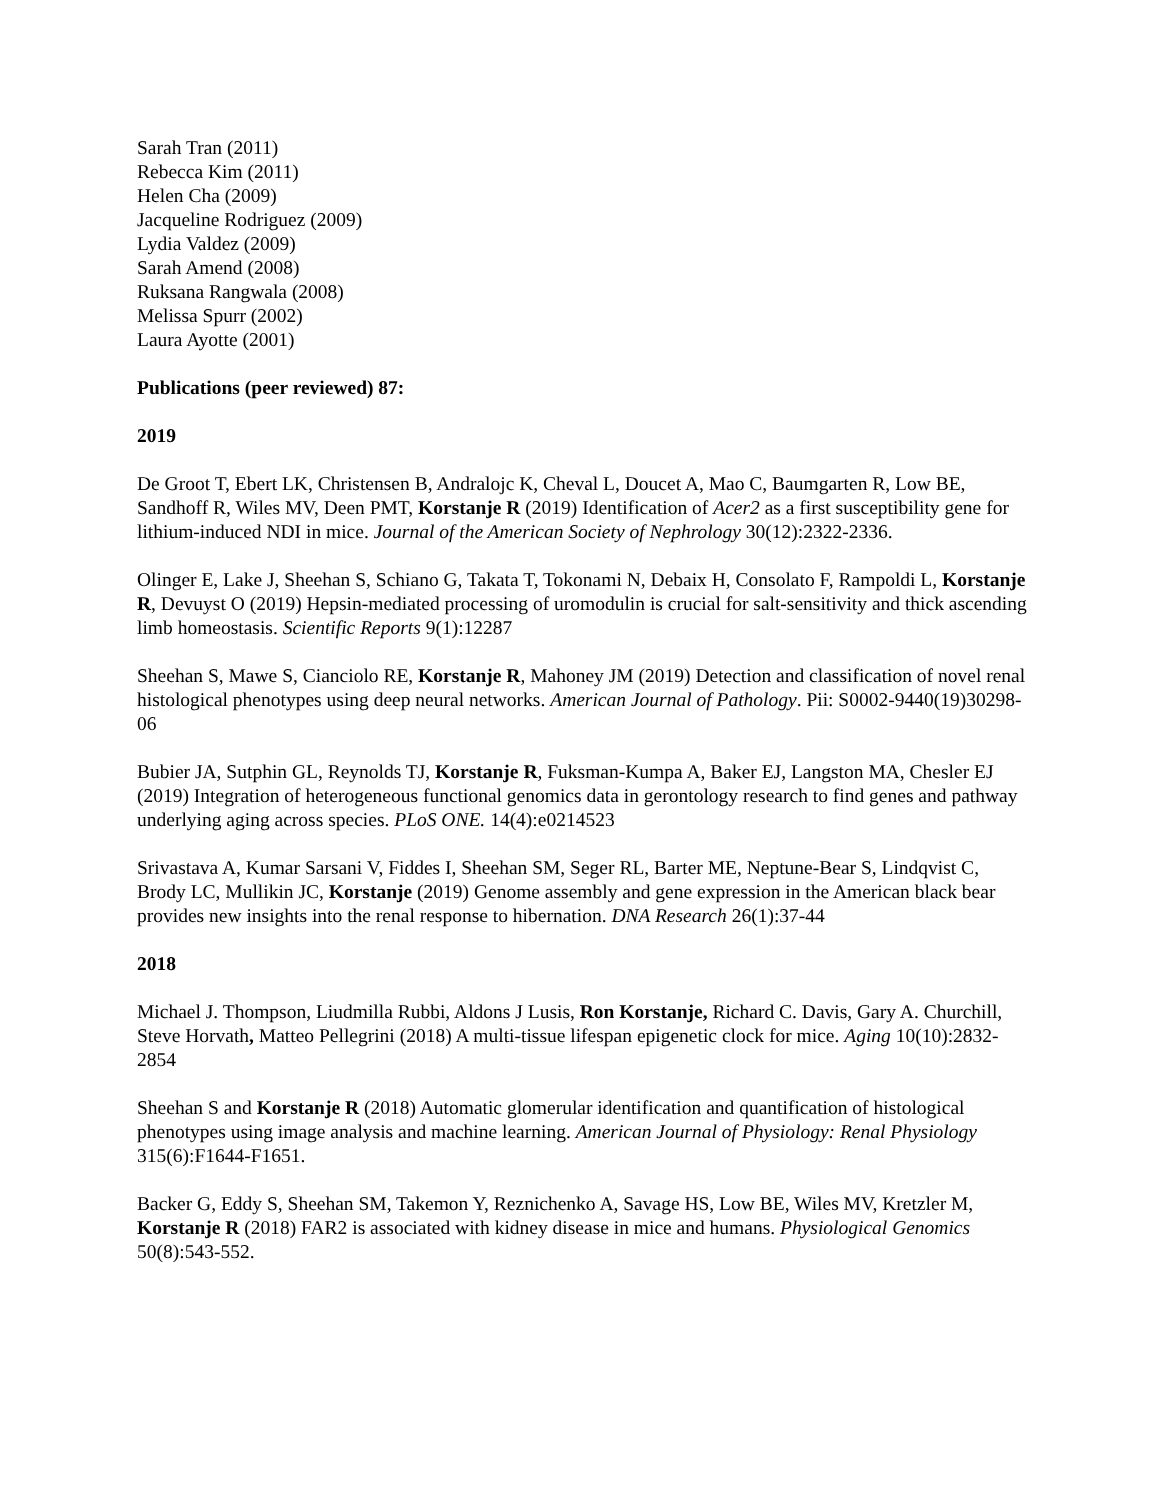Sarah Tran (2011)
Rebecca Kim (2011)
Helen Cha (2009)
Jacqueline Rodriguez (2009)
Lydia Valdez (2009)
Sarah Amend (2008)
Ruksana Rangwala (2008)
Melissa Spurr (2002)
Laura Ayotte (2001)
Publications (peer reviewed) 87:
2019
De Groot T, Ebert LK, Christensen B, Andralojc K, Cheval L, Doucet A, Mao C, Baumgarten R, Low BE, Sandhoff R, Wiles MV, Deen PMT, Korstanje R (2019) Identification of Acer2 as a first susceptibility gene for lithium-induced NDI in mice. Journal of the American Society of Nephrology 30(12):2322-2336.
Olinger E, Lake J, Sheehan S, Schiano G, Takata T, Tokonami N, Debaix H, Consolato F, Rampoldi L, Korstanje R, Devuyst O (2019) Hepsin-mediated processing of uromodulin is crucial for salt-sensitivity and thick ascending limb homeostasis. Scientific Reports 9(1):12287
Sheehan S, Mawe S, Cianciolo RE, Korstanje R, Mahoney JM (2019) Detection and classification of novel renal histological phenotypes using deep neural networks. American Journal of Pathology. Pii: S0002-9440(19)30298-06
Bubier JA, Sutphin GL, Reynolds TJ, Korstanje R, Fuksman-Kumpa A, Baker EJ, Langston MA, Chesler EJ (2019) Integration of heterogeneous functional genomics data in gerontology research to find genes and pathway underlying aging across species. PLoS ONE. 14(4):e0214523
Srivastava A, Kumar Sarsani V, Fiddes I, Sheehan SM, Seger RL, Barter ME, Neptune-Bear S, Lindqvist C, Brody LC, Mullikin JC, Korstanje (2019) Genome assembly and gene expression in the American black bear provides new insights into the renal response to hibernation. DNA Research 26(1):37-44
2018
Michael J. Thompson, Liudmilla Rubbi, Aldons J Lusis, Ron Korstanje, Richard C. Davis, Gary A. Churchill, Steve Horvath, Matteo Pellegrini (2018) A multi-tissue lifespan epigenetic clock for mice. Aging 10(10):2832-2854
Sheehan S and Korstanje R (2018) Automatic glomerular identification and quantification of histological phenotypes using image analysis and machine learning. American Journal of Physiology: Renal Physiology 315(6):F1644-F1651.
Backer G, Eddy S, Sheehan SM, Takemon Y, Reznichenko A, Savage HS, Low BE, Wiles MV, Kretzler M, Korstanje R (2018) FAR2 is associated with kidney disease in mice and humans. Physiological Genomics 50(8):543-552.